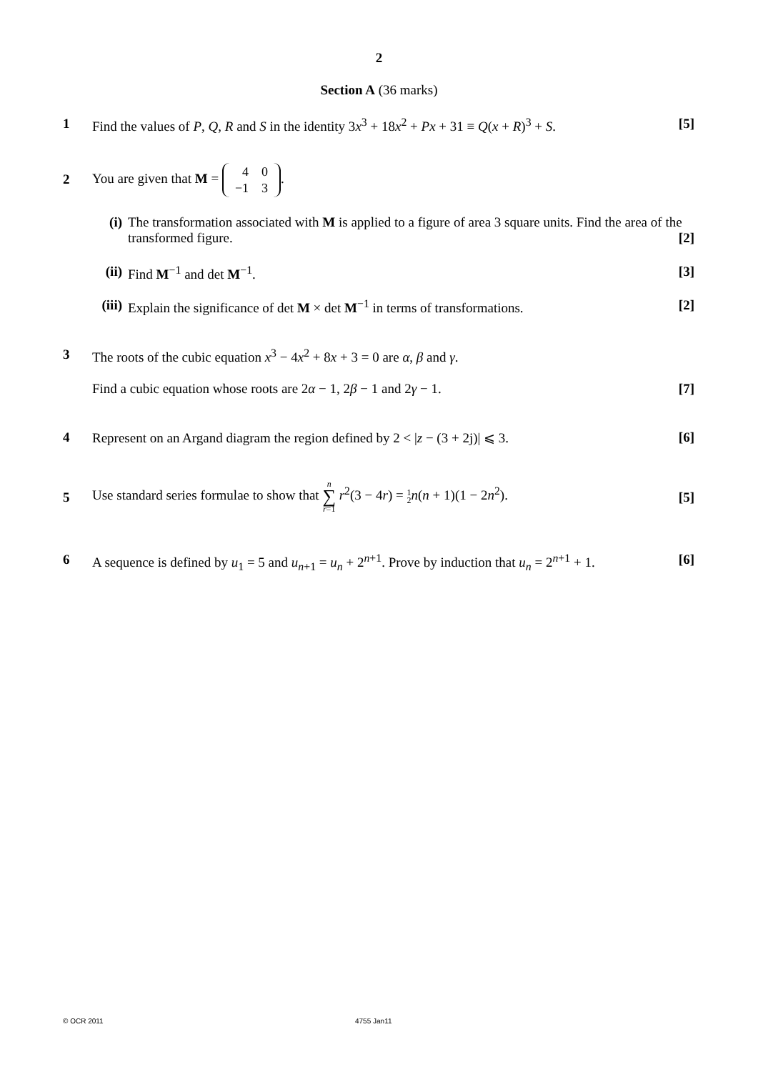2
Section A (36 marks)
1 Find the values of P, Q, R and S in the identity 3x<sup>3</sup> + 18x<sup>2</sup> + Px + 31 ≡ Q(x + R)<sup>3</sup> + S. [5]
2
You are given that M =
| 4 | 0 |
| −1 | 3 |
.
(i) The transformation associated with M is applied to a figure of area 3 square units. Find the area of the transformed figure. [2]
(ii) Find M<sup>−1</sup> and det M<sup>−1</sup>. [3]
(iii) Explain the significance of det M × det M<sup>−1</sup> in terms of transformations. [2]
3 The roots of the cubic equation x<sup>3</sup> − 4x<sup>2</sup> + 8x + 3 = 0 are α, β and γ.
Find a cubic equation whose roots are 2α − 1, 2β − 1 and 2γ − 1. [7]
4 Represent on an Argand diagram the region defined by 2 < |z − (3 + 2j)| ⩽ 3. [6]
5
Use standard series formulae to show that n
∑
r=1 r<sup>2</sup>(3 − 4r) = 1
2 n(n + 1)(1 − 2n<sup>2</sup>). [5]
6 A sequence is defined by u<sub>1</sub> = 5 and u<sub>n+1</sub> = u<sub>n</sub> + 2<sup>n+1</sup>. Prove by induction that u<sub>n</sub> = 2<sup>n+1</sup> + 1. [6]
© OCR 2011 4755 Jan11